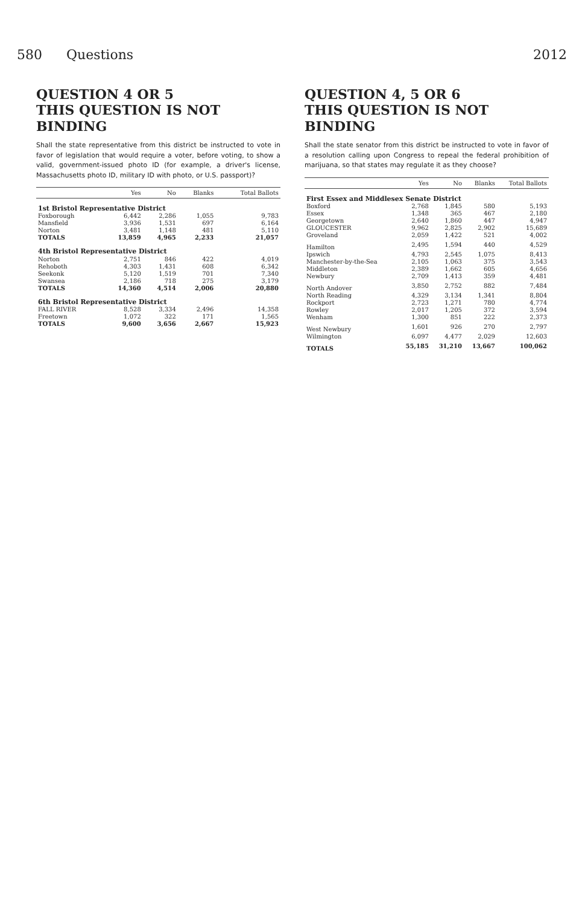580 Questions 2012
QUESTION 4 OR 5
THIS QUESTION IS NOT BINDING
Shall the state representative from this district be instructed to vote in favor of legislation that would require a voter, before voting, to show a valid, government-issued photo ID (for example, a driver's license, Massachusetts photo ID, military ID with photo, or U.S. passport)?
| | Yes | No | Blanks | Total Ballots |
| --- | --- | --- | --- | --- |
| 1st Bristol Representative District | | | | |
| Foxborough | 6,442 | 2,286 | 1,055 | 9,783 |
| Mansfield | 3,936 | 1,531 | 697 | 6,164 |
| Norton | 3,481 | 1,148 | 481 | 5,110 |
| TOTALS | 13,859 | 4,965 | 2,233 | 21,057 |
| 4th Bristol Representative District | | | | |
| Norton | 2,751 | 846 | 422 | 4,019 |
| Rehoboth | 4,303 | 1,431 | 608 | 6,342 |
| Seekonk | 5,120 | 1,519 | 701 | 7,340 |
| Swansea | 2,186 | 718 | 275 | 3,179 |
| TOTALS | 14,360 | 4,514 | 2,006 | 20,880 |
| 6th Bristol Representative District | | | | |
| FALL RIVER | 8,528 | 3,334 | 2,496 | 14,358 |
| Freetown | 1,072 | 322 | 171 | 1,565 |
| TOTALS | 9,600 | 3,656 | 2,667 | 15,923 |
QUESTION 4, 5 OR 6
THIS QUESTION IS NOT BINDING
Shall the state senator from this district be instructed to vote in favor of a resolution calling upon Congress to repeal the federal prohibition of marijuana, so that states may regulate it as they choose?
| | Yes | No | Blanks | Total Ballots |
| --- | --- | --- | --- | --- |
| First Essex and Middlesex Senate District | | | | |
| Boxford | 2,768 | 1,845 | 580 | 5,193 |
| Essex | 1,348 | 365 | 467 | 2,180 |
| Georgetown | 2,640 | 1,860 | 447 | 4,947 |
| GLOUCESTER | 9,962 | 2,825 | 2,902 | 15,689 |
| Groveland | 2,059 | 1,422 | 521 | 4,002 |
| Hamilton | 2,495 | 1,594 | 440 | 4,529 |
| Ipswich | 4,793 | 2,545 | 1,075 | 8,413 |
| Manchester-by-the-Sea | 2,105 | 1,063 | 375 | 3,543 |
| Middleton | 2,389 | 1,662 | 605 | 4,656 |
| Newbury | 2,709 | 1,413 | 359 | 4,481 |
| North Andover | 3,850 | 2,752 | 882 | 7,484 |
| North Reading | 4,329 | 3,134 | 1,341 | 8,804 |
| Rockport | 2,723 | 1,271 | 780 | 4,774 |
| Rowley | 2,017 | 1,205 | 372 | 3,594 |
| Wenham | 1,300 | 851 | 222 | 2,373 |
| West Newbury | 1,601 | 926 | 270 | 2,797 |
| Wilmington | 6,097 | 4,477 | 2,029 | 12,603 |
| TOTALS | 55,185 | 31,210 | 13,667 | 100,062 |